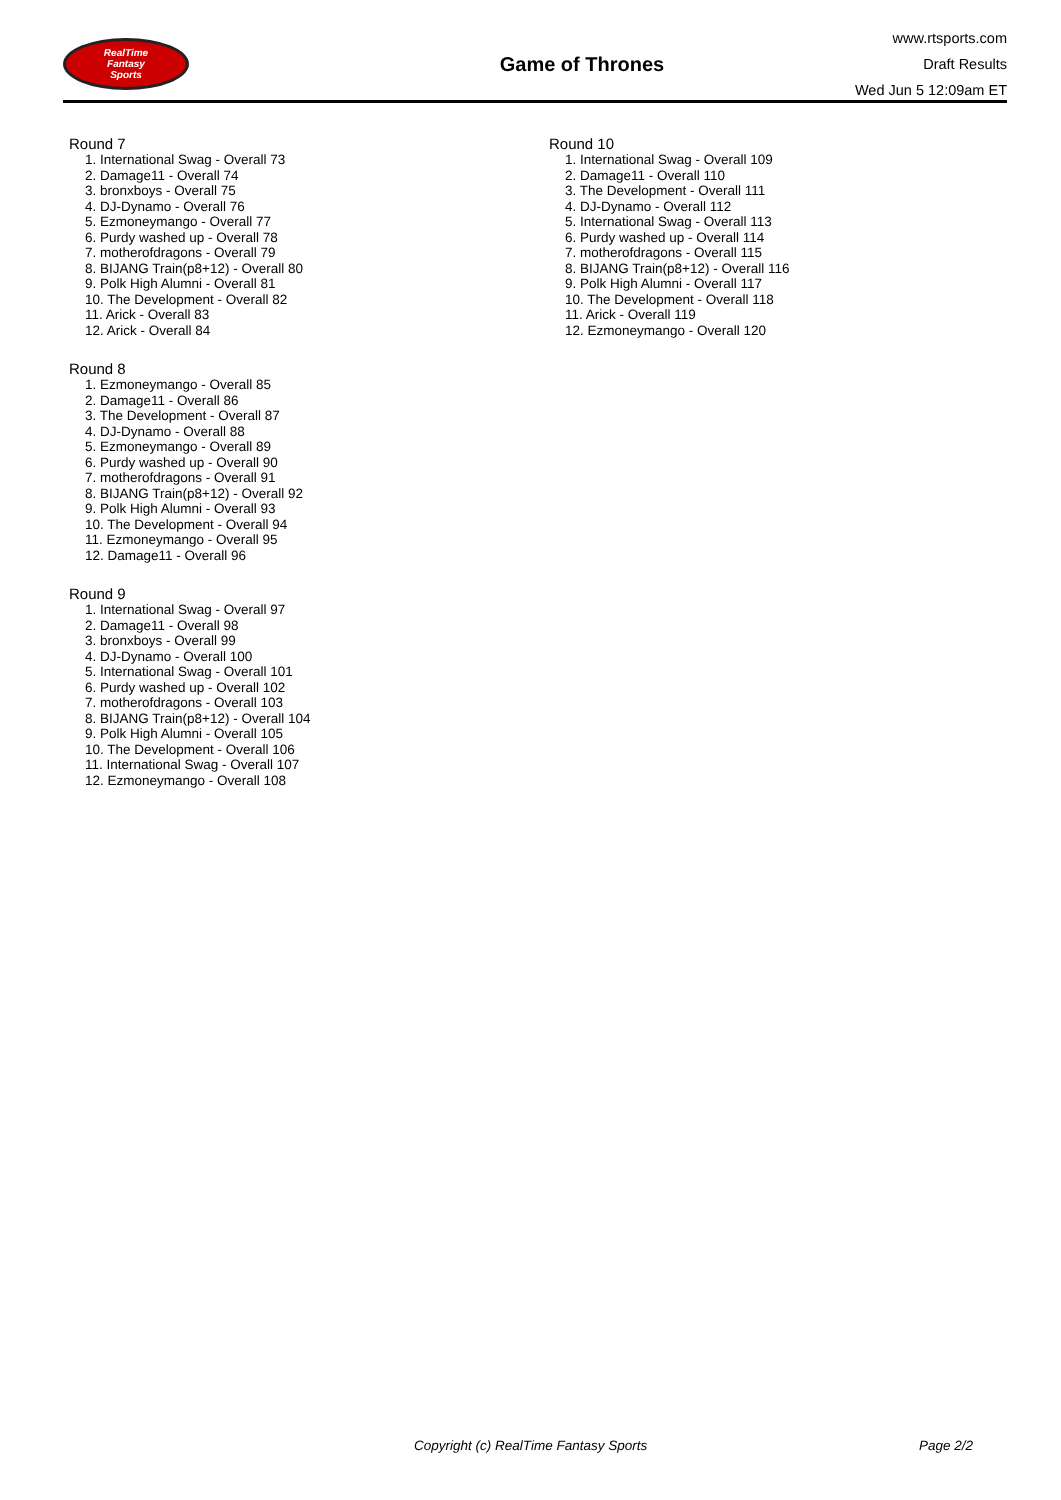RealTime
Fantasy
Sports
Game of Thrones
www.rtsports.com
Draft Results
Wed Jun 5 12:09am ET
Round 7
1. International Swag - Overall 73
2. Damage11 - Overall 74
3. bronxboys - Overall 75
4. DJ-Dynamo - Overall 76
5. Ezmoneymango - Overall 77
6. Purdy washed up - Overall 78
7. motherofdragons - Overall 79
8. BIJANG Train(p8+12) - Overall 80
9. Polk High Alumni - Overall 81
10. The Development - Overall 82
11. Arick - Overall 83
12. Arick - Overall 84
Round 8
1. Ezmoneymango - Overall 85
2. Damage11 - Overall 86
3. The Development - Overall 87
4. DJ-Dynamo - Overall 88
5. Ezmoneymango - Overall 89
6. Purdy washed up - Overall 90
7. motherofdragons - Overall 91
8. BIJANG Train(p8+12) - Overall 92
9. Polk High Alumni - Overall 93
10. The Development - Overall 94
11. Ezmoneymango - Overall 95
12. Damage11 - Overall 96
Round 9
1. International Swag - Overall 97
2. Damage11 - Overall 98
3. bronxboys - Overall 99
4. DJ-Dynamo - Overall 100
5. International Swag - Overall 101
6. Purdy washed up - Overall 102
7. motherofdragons - Overall 103
8. BIJANG Train(p8+12) - Overall 104
9. Polk High Alumni - Overall 105
10. The Development - Overall 106
11. International Swag - Overall 107
12. Ezmoneymango - Overall 108
Round 10
1. International Swag - Overall 109
2. Damage11 - Overall 110
3. The Development - Overall 111
4. DJ-Dynamo - Overall 112
5. International Swag - Overall 113
6. Purdy washed up - Overall 114
7. motherofdragons - Overall 115
8. BIJANG Train(p8+12) - Overall 116
9. Polk High Alumni - Overall 117
10. The Development - Overall 118
11. Arick - Overall 119
12. Ezmoneymango - Overall 120
Copyright (c) RealTime Fantasy Sports Page 2/2